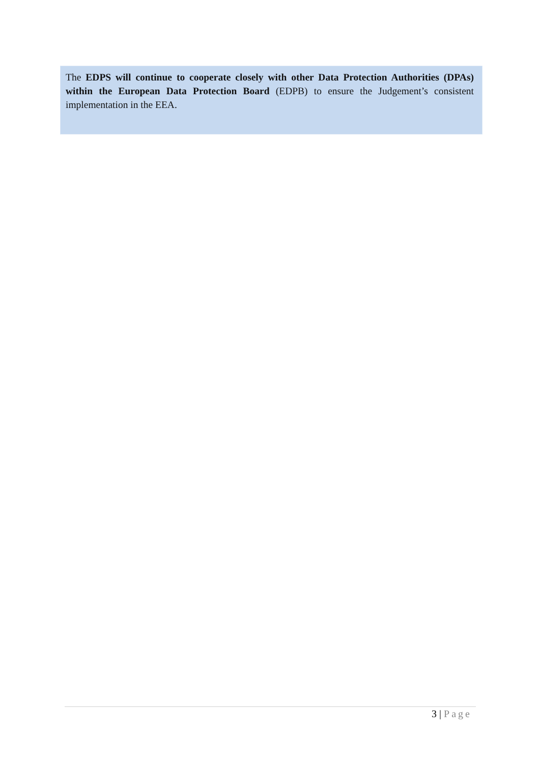The EDPS will continue to cooperate closely with other Data Protection Authorities (DPAs) within the European Data Protection Board (EDPB) to ensure the Judgement’s consistent implementation in the EEA.
3 | Page